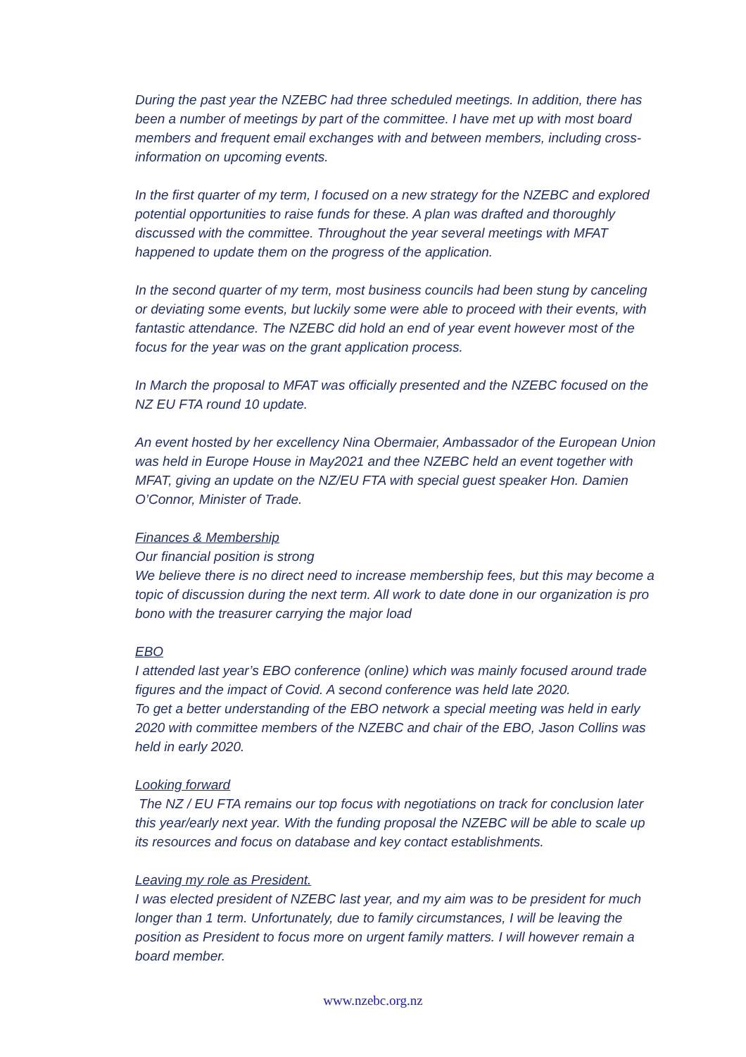During the past year the NZEBC had three scheduled meetings. In addition, there has been a number of meetings by part of the committee. I have met up with most board members and frequent email exchanges with and between members, including cross-information on upcoming events.
In the first quarter of my term, I focused on a new strategy for the NZEBC and explored potential opportunities to raise funds for these. A plan was drafted and thoroughly discussed with the committee. Throughout the year several meetings with MFAT happened to update them on the progress of the application.
In the second quarter of my term, most business councils had been stung by canceling or deviating some events, but luckily some were able to proceed with their events, with fantastic attendance. The NZEBC did hold an end of year event however most of the focus for the year was on the grant application process.
In March the proposal to MFAT was officially presented and the NZEBC focused on the NZ EU FTA round 10 update.
An event hosted by her excellency Nina Obermaier, Ambassador of the European Union was held in Europe House in May2021 and thee NZEBC held an event together with MFAT, giving an update on the NZ/EU FTA with special guest speaker Hon. Damien O’Connor, Minister of Trade.
Finances & Membership
Our financial position is strong
We believe there is no direct need to increase membership fees, but this may become a topic of discussion during the next term. All work to date done in our organization is pro bono with the treasurer carrying the major load
EBO
I attended last year’s EBO conference (online) which was mainly focused around trade figures and the impact of Covid. A second conference was held late 2020.
To get a better understanding of the EBO network a special meeting was held in early 2020 with committee members of the NZEBC and chair of the EBO, Jason Collins was held in early 2020.
Looking forward
The NZ / EU FTA remains our top focus with negotiations on track for conclusion later this year/early next year. With the funding proposal the NZEBC will be able to scale up its resources and focus on database and key contact establishments.
Leaving my role as President.
I was elected president of NZEBC last year, and my aim was to be president for much longer than 1 term. Unfortunately, due to family circumstances, I will be leaving the position as President to focus more on urgent family matters. I will however remain a board member.
www.nzebc.org.nz